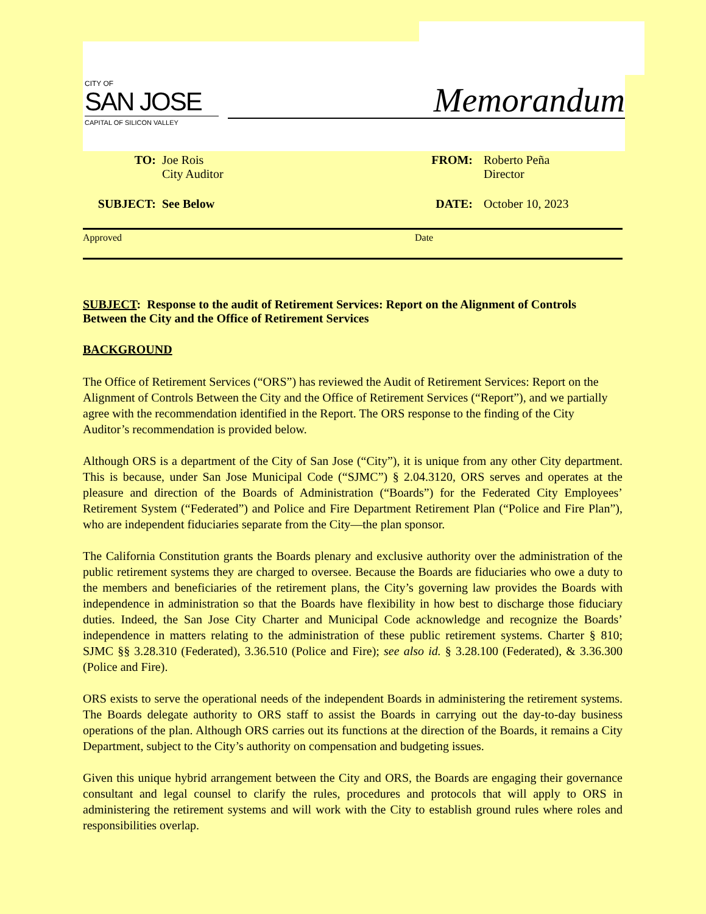CITY OF
SAN JOSE
CAPITAL OF SILICON VALLEY
Memorandum
TO: Joe Rois
City Auditor
FROM: Roberto Peña
Director
SUBJECT: See Below DATE: October 10, 2023
Approved Date
SUBJECT: Response to the audit of Retirement Services: Report on the Alignment of Controls Between the City and the Office of Retirement Services
BACKGROUND
The Office of Retirement Services (“ORS”) has reviewed the Audit of Retirement Services: Report on the Alignment of Controls Between the City and the Office of Retirement Services (“Report”), and we partially agree with the recommendation identified in the Report. The ORS response to the finding of the City Auditor’s recommendation is provided below.
Although ORS is a department of the City of San Jose (“City”), it is unique from any other City department. This is because, under San Jose Municipal Code (“SJMC”) § 2.04.3120, ORS serves and operates at the pleasure and direction of the Boards of Administration (“Boards”) for the Federated City Employees’ Retirement System (“Federated”) and Police and Fire Department Retirement Plan (“Police and Fire Plan”), who are independent fiduciaries separate from the City—the plan sponsor.
The California Constitution grants the Boards plenary and exclusive authority over the administration of the public retirement systems they are charged to oversee. Because the Boards are fiduciaries who owe a duty to the members and beneficiaries of the retirement plans, the City’s governing law provides the Boards with independence in administration so that the Boards have flexibility in how best to discharge those fiduciary duties. Indeed, the San Jose City Charter and Municipal Code acknowledge and recognize the Boards’ independence in matters relating to the administration of these public retirement systems. Charter § 810; SJMC §§ 3.28.310 (Federated), 3.36.510 (Police and Fire); see also id. § 3.28.100 (Federated), & 3.36.300 (Police and Fire).
ORS exists to serve the operational needs of the independent Boards in administering the retirement systems. The Boards delegate authority to ORS staff to assist the Boards in carrying out the day-to-day business operations of the plan. Although ORS carries out its functions at the direction of the Boards, it remains a City Department, subject to the City’s authority on compensation and budgeting issues.
Given this unique hybrid arrangement between the City and ORS, the Boards are engaging their governance consultant and legal counsel to clarify the rules, procedures and protocols that will apply to ORS in administering the retirement systems and will work with the City to establish ground rules where roles and responsibilities overlap.